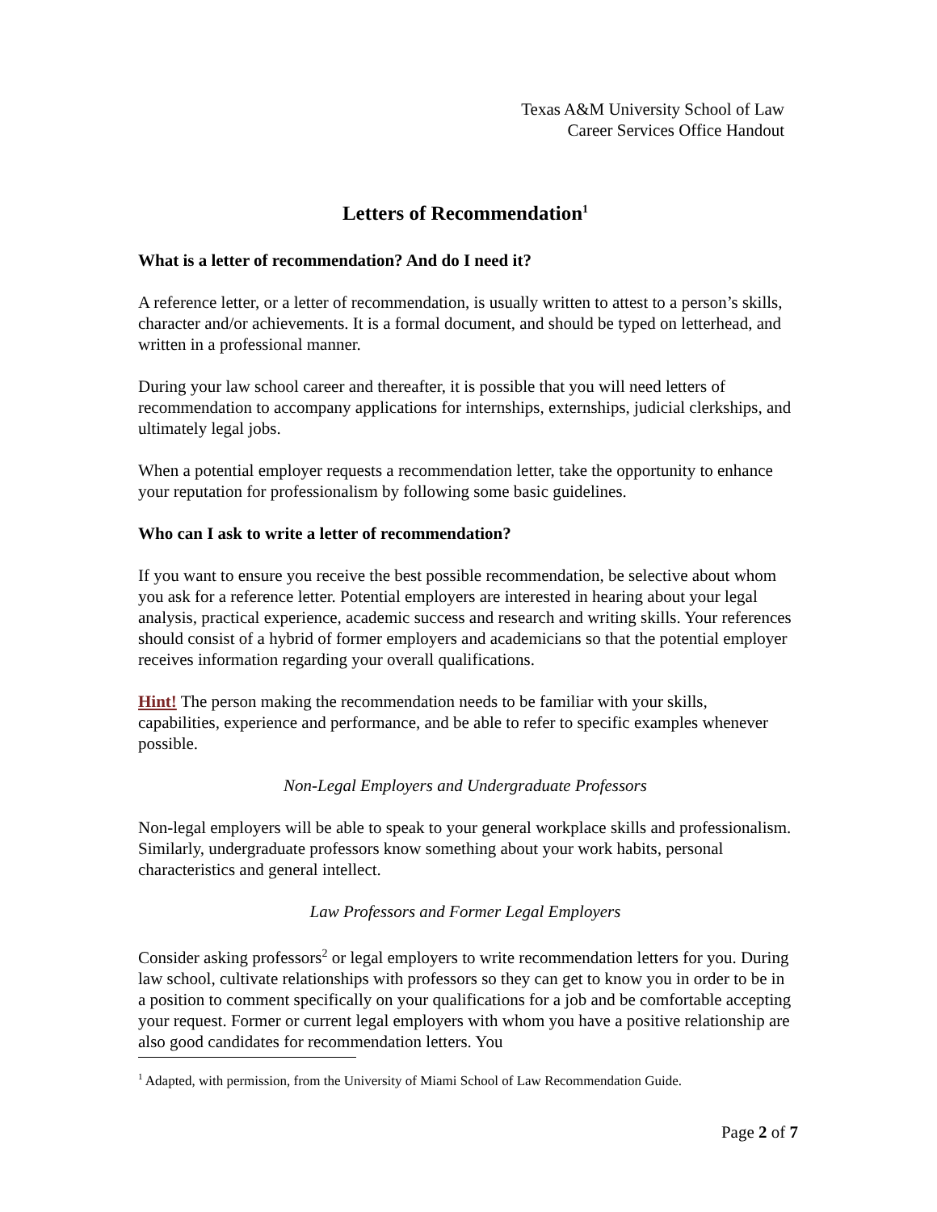Texas A&M University School of Law
Career Services Office Handout
Letters of Recommendation<sup>1</sup>
What is a letter of recommendation? And do I need it?
A reference letter, or a letter of recommendation, is usually written to attest to a person’s skills, character and/or achievements. It is a formal document, and should be typed on letterhead, and written in a professional manner.
During your law school career and thereafter, it is possible that you will need letters of recommendation to accompany applications for internships, externships, judicial clerkships, and ultimately legal jobs.
When a potential employer requests a recommendation letter, take the opportunity to enhance your reputation for professionalism by following some basic guidelines.
Who can I ask to write a letter of recommendation?
If you want to ensure you receive the best possible recommendation, be selective about whom you ask for a reference letter. Potential employers are interested in hearing about your legal analysis, practical experience, academic success and research and writing skills. Your references should consist of a hybrid of former employers and academicians so that the potential employer receives information regarding your overall qualifications.
Hint! The person making the recommendation needs to be familiar with your skills, capabilities, experience and performance, and be able to refer to specific examples whenever possible.
Non-Legal Employers and Undergraduate Professors
Non-legal employers will be able to speak to your general workplace skills and professionalism. Similarly, undergraduate professors know something about your work habits, personal characteristics and general intellect.
Law Professors and Former Legal Employers
Consider asking professors<sup>2</sup> or legal employers to write recommendation letters for you. During law school, cultivate relationships with professors so they can get to know you in order to be in a position to comment specifically on your qualifications for a job and be comfortable accepting your request. Former or current legal employers with whom you have a positive relationship are also good candidates for recommendation letters. You
<sup>1</sup> Adapted, with permission, from the University of Miami School of Law Recommendation Guide.
Page 2 of 7